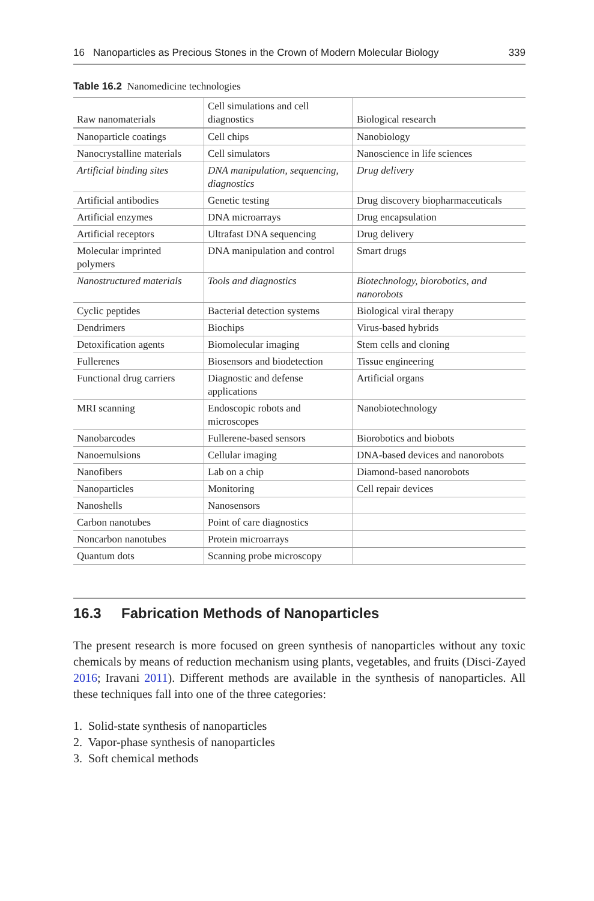16 Nanoparticles as Precious Stones in the Crown of Modern Molecular Biology 339
Table 16.2 Nanomedicine technologies
| Raw nanomaterials | Cell simulations and cell diagnostics | Biological research |
| --- | --- | --- |
| Nanoparticle coatings | Cell chips | Nanobiology |
| Nanocrystalline materials | Cell simulators | Nanoscience in life sciences |
| Artificial binding sites | DNA manipulation, sequencing, diagnostics | Drug delivery |
| Artificial antibodies | Genetic testing | Drug discovery biopharmaceuticals |
| Artificial enzymes | DNA microarrays | Drug encapsulation |
| Artificial receptors | Ultrafast DNA sequencing | Drug delivery |
| Molecular imprinted polymers | DNA manipulation and control | Smart drugs |
| Nanostructured materials | Tools and diagnostics | Biotechnology, biorobotics, and nanorobots |
| Cyclic peptides | Bacterial detection systems | Biological viral therapy |
| Dendrimers | Biochips | Virus-based hybrids |
| Detoxification agents | Biomolecular imaging | Stem cells and cloning |
| Fullerenes | Biosensors and biodetection | Tissue engineering |
| Functional drug carriers | Diagnostic and defense applications | Artificial organs |
| MRI scanning | Endoscopic robots and microscopes | Nanobiotechnology |
| Nanobarcodes | Fullerene-based sensors | Biorobotics and biobots |
| Nanoemulsions | Cellular imaging | DNA-based devices and nanorobots |
| Nanofibers | Lab on a chip | Diamond-based nanorobots |
| Nanoparticles | Monitoring | Cell repair devices |
| Nanoshells | Nanosensors | |
| Carbon nanotubes | Point of care diagnostics | |
| Noncarbon nanotubes | Protein microarrays | |
| Quantum dots | Scanning probe microscopy | |
16.3 Fabrication Methods of Nanoparticles
The present research is more focused on green synthesis of nanoparticles without any toxic chemicals by means of reduction mechanism using plants, vegetables, and fruits (Disci-Zayed 2016; Iravani 2011). Different methods are available in the synthesis of nanoparticles. All these techniques fall into one of the three categories:
1. Solid-state synthesis of nanoparticles
2. Vapor-phase synthesis of nanoparticles
3. Soft chemical methods